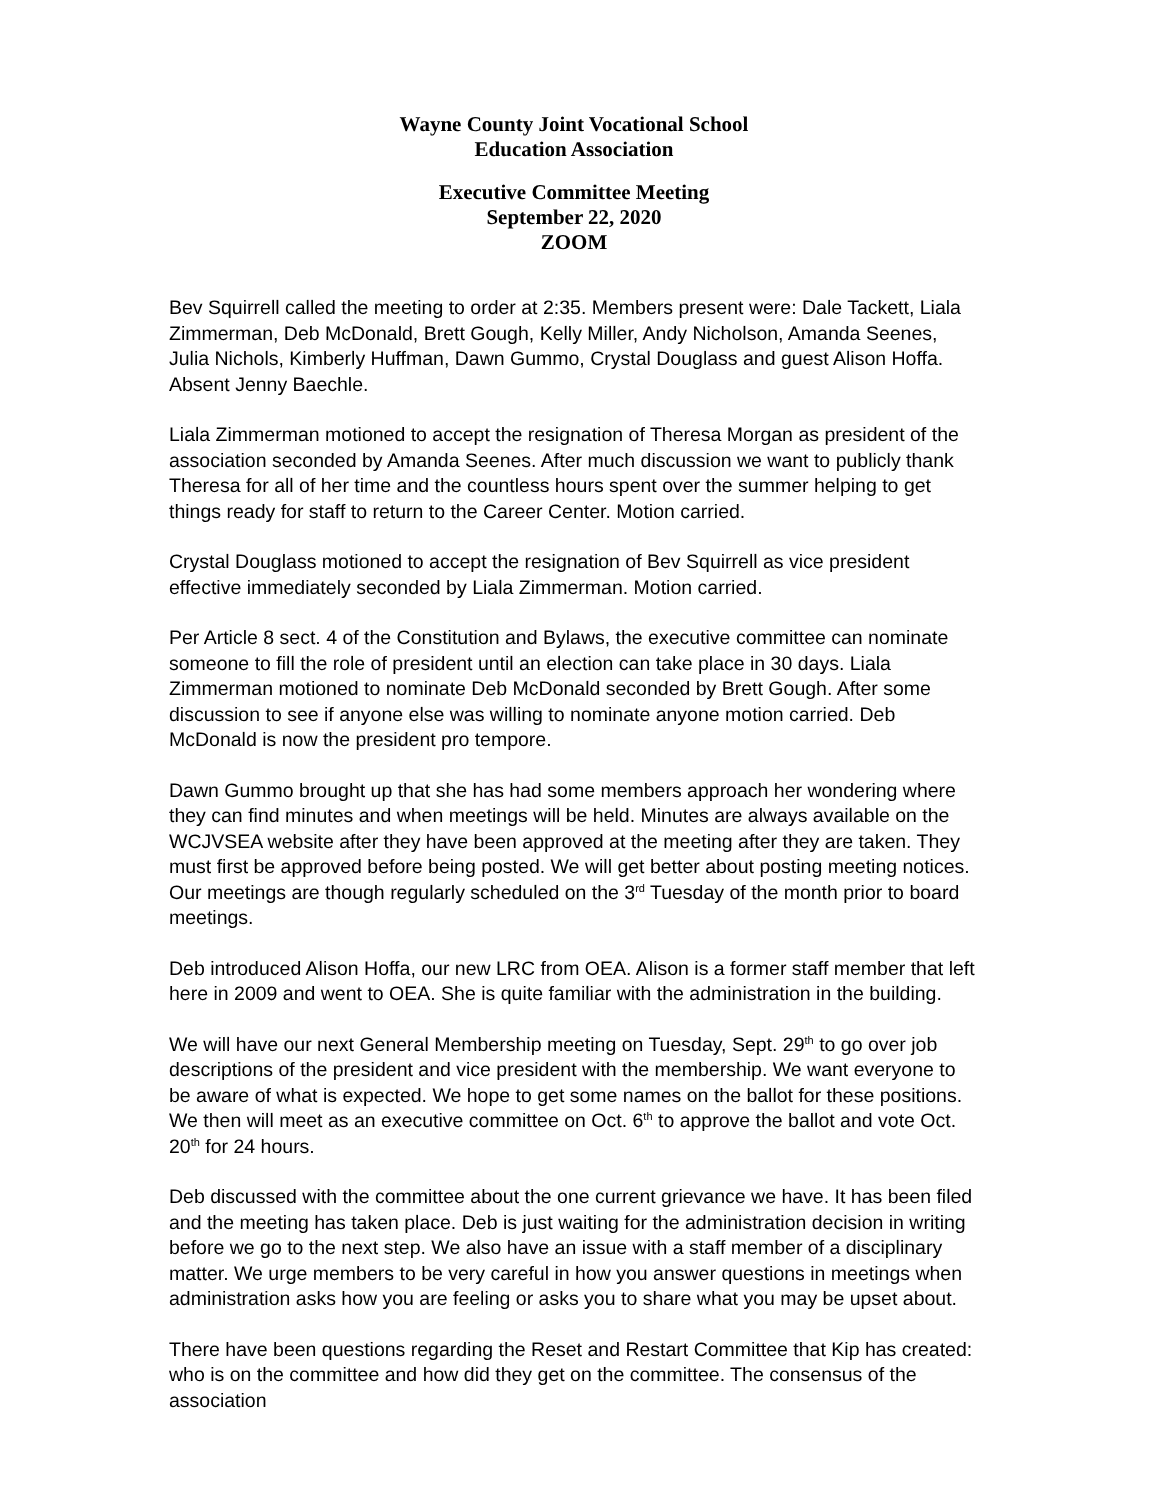Wayne County Joint Vocational School
Education Association
Executive Committee Meeting
September 22, 2020
ZOOM
Bev Squirrell called the meeting to order at 2:35. Members present were: Dale Tackett, Liala Zimmerman, Deb McDonald, Brett Gough, Kelly Miller, Andy Nicholson, Amanda Seenes, Julia Nichols, Kimberly Huffman, Dawn Gummo, Crystal Douglass and guest Alison Hoffa. Absent Jenny Baechle.
Liala Zimmerman motioned to accept the resignation of Theresa Morgan as president of the association seconded by Amanda Seenes. After much discussion we want to publicly thank Theresa for all of her time and the countless hours spent over the summer helping to get things ready for staff to return to the Career Center. Motion carried.
Crystal Douglass motioned to accept the resignation of Bev Squirrell as vice president effective immediately seconded by Liala Zimmerman. Motion carried.
Per Article 8 sect. 4 of the Constitution and Bylaws, the executive committee can nominate someone to fill the role of president until an election can take place in 30 days. Liala Zimmerman motioned to nominate Deb McDonald seconded by Brett Gough. After some discussion to see if anyone else was willing to nominate anyone motion carried. Deb McDonald is now the president pro tempore.
Dawn Gummo brought up that she has had some members approach her wondering where they can find minutes and when meetings will be held. Minutes are always available on the WCJVSEA website after they have been approved at the meeting after they are taken. They must first be approved before being posted. We will get better about posting meeting notices. Our meetings are though regularly scheduled on the 3<sup>rd</sup> Tuesday of the month prior to board meetings.
Deb introduced Alison Hoffa, our new LRC from OEA. Alison is a former staff member that left here in 2009 and went to OEA. She is quite familiar with the administration in the building.
We will have our next General Membership meeting on Tuesday, Sept. 29<sup>th</sup> to go over job descriptions of the president and vice president with the membership. We want everyone to be aware of what is expected. We hope to get some names on the ballot for these positions. We then will meet as an executive committee on Oct. 6<sup>th</sup> to approve the ballot and vote Oct. 20<sup>th</sup> for 24 hours.
Deb discussed with the committee about the one current grievance we have. It has been filed and the meeting has taken place. Deb is just waiting for the administration decision in writing before we go to the next step. We also have an issue with a staff member of a disciplinary matter. We urge members to be very careful in how you answer questions in meetings when administration asks how you are feeling or asks you to share what you may be upset about.
There have been questions regarding the Reset and Restart Committee that Kip has created: who is on the committee and how did they get on the committee. The consensus of the association